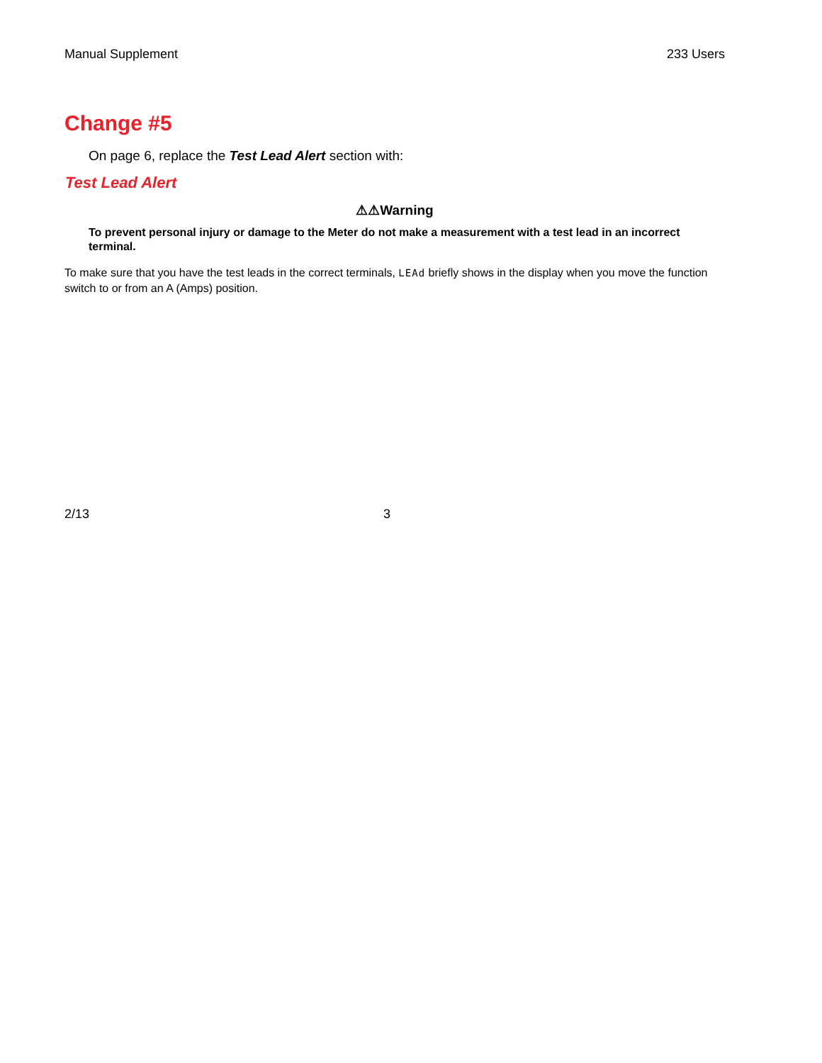Manual Supplement 233 Users
Change #5
On page 6, replace the Test Lead Alert section with:
Test Lead Alert
⚠⚠Warning
To prevent personal injury or damage to the Meter do not make a measurement with a test lead in an incorrect terminal.
To make sure that you have the test leads in the correct terminals, LEAd briefly shows in the display when you move the function switch to or from an A (Amps) position.
2/13 3